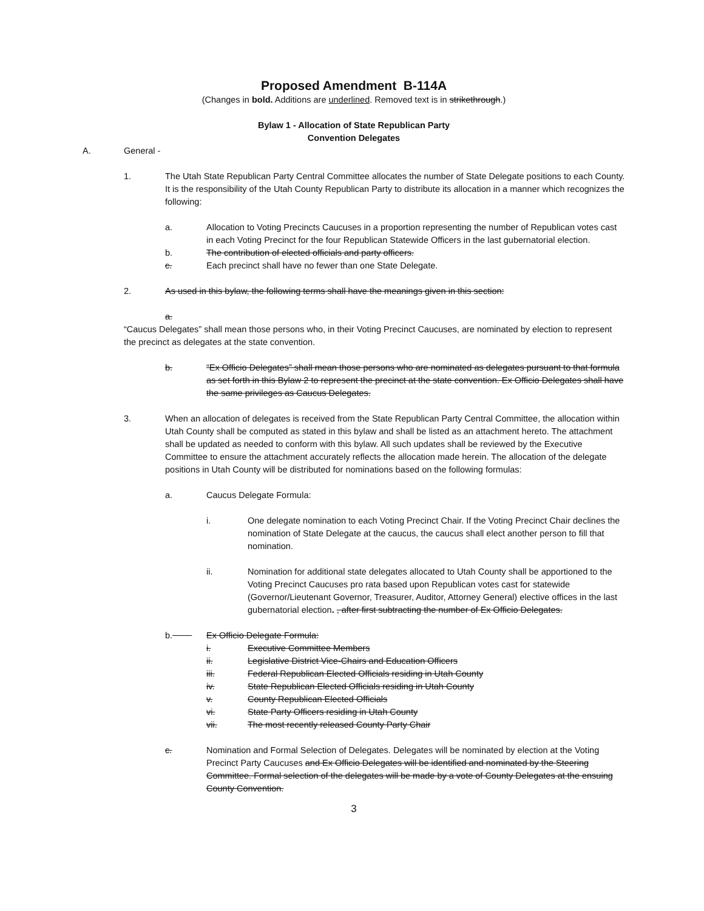Proposed Amendment B-114A
(Changes in bold. Additions are underlined. Removed text is in strikethrough.)
Bylaw 1 - Allocation of State Republican Party
Convention Delegates
A. General -
1. The Utah State Republican Party Central Committee allocates the number of State Delegate positions to each County. It is the responsibility of the Utah County Republican Party to distribute its allocation in a manner which recognizes the following:
a. Allocation to Voting Precincts Caucuses in a proportion representing the number of Republican votes cast in each Voting Precinct for the four Republican Statewide Officers in the last gubernatorial election.
b. The contribution of elected officials and party officers.
c. Each precinct shall have no fewer than one State Delegate.
2. As used in this bylaw, the following terms shall have the meanings given in this section:
a.
“Caucus Delegates” shall mean those persons who, in their Voting Precinct Caucuses, are nominated by election to represent the precinct as delegates at the state convention.
b. “Ex Officio Delegates” shall mean those persons who are nominated as delegates pursuant to that formula as set forth in this Bylaw 2 to represent the precinct at the state convention. Ex Officio Delegates shall have the same privileges as Caucus Delegates.
3. When an allocation of delegates is received from the State Republican Party Central Committee, the allocation within Utah County shall be computed as stated in this bylaw and shall be listed as an attachment hereto. The attachment shall be updated as needed to conform with this bylaw. All such updates shall be reviewed by the Executive Committee to ensure the attachment accurately reflects the allocation made herein. The allocation of the delegate positions in Utah County will be distributed for nominations based on the following formulas:
a. Caucus Delegate Formula:
i. One delegate nomination to each Voting Precinct Chair. If the Voting Precinct Chair declines the nomination of State Delegate at the caucus, the caucus shall elect another person to fill that nomination.
ii. Nomination for additional state delegates allocated to Utah County shall be apportioned to the Voting Precinct Caucuses pro rata based upon Republican votes cast for statewide (Governor/Lieutenant Governor, Treasurer, Auditor, Attorney General) elective offices in the last gubernatorial election. , after first subtracting the number of Ex Officio Delegates.
b. Ex Officio Delegate Formula:
i. Executive Committee Members
ii. Legislative District Vice-Chairs and Education Officers
iii. Federal Republican Elected Officials residing in Utah County
iv. State Republican Elected Officials residing in Utah County
v. County Republican Elected Officials
vi. State Party Officers residing in Utah County
vii. The most recently released County Party Chair
c. Nomination and Formal Selection of Delegates. Delegates will be nominated by election at the Voting Precinct Party Caucuses and Ex Officio Delegates will be identified and nominated by the Steering Committee. Formal selection of the delegates will be made by a vote of County Delegates at the ensuing County Convention.
3